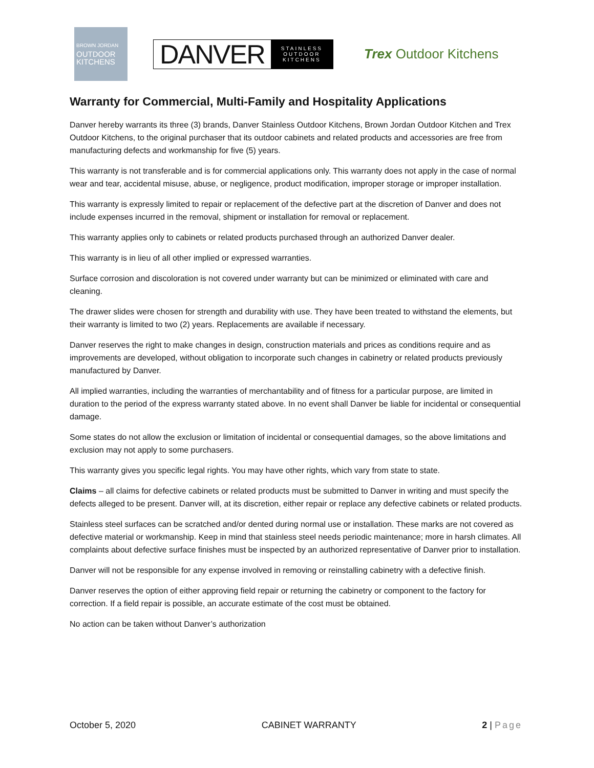BROWN JORDAN
OUTDOOR
KITCHENS
DANVER STAINLESS
OUTDOOR
KITCHENS
Trex Outdoor Kitchens
Warranty for Commercial, Multi-Family and Hospitality Applications
Danver hereby warrants its three (3) brands, Danver Stainless Outdoor Kitchens, Brown Jordan Outdoor Kitchen and Trex Outdoor Kitchens, to the original purchaser that its outdoor cabinets and related products and accessories are free from manufacturing defects and workmanship for five (5) years.
This warranty is not transferable and is for commercial applications only. This warranty does not apply in the case of normal wear and tear, accidental misuse, abuse, or negligence, product modification, improper storage or improper installation.
This warranty is expressly limited to repair or replacement of the defective part at the discretion of Danver and does not include expenses incurred in the removal, shipment or installation for removal or replacement.
This warranty applies only to cabinets or related products purchased through an authorized Danver dealer.
This warranty is in lieu of all other implied or expressed warranties.
Surface corrosion and discoloration is not covered under warranty but can be minimized or eliminated with care and cleaning.
The drawer slides were chosen for strength and durability with use. They have been treated to withstand the elements, but their warranty is limited to two (2) years. Replacements are available if necessary.
Danver reserves the right to make changes in design, construction materials and prices as conditions require and as improvements are developed, without obligation to incorporate such changes in cabinetry or related products previously manufactured by Danver.
All implied warranties, including the warranties of merchantability and of fitness for a particular purpose, are limited in duration to the period of the express warranty stated above. In no event shall Danver be liable for incidental or consequential damage.
Some states do not allow the exclusion or limitation of incidental or consequential damages, so the above limitations and exclusion may not apply to some purchasers.
This warranty gives you specific legal rights. You may have other rights, which vary from state to state.
Claims – all claims for defective cabinets or related products must be submitted to Danver in writing and must specify the defects alleged to be present. Danver will, at its discretion, either repair or replace any defective cabinets or related products.
Stainless steel surfaces can be scratched and/or dented during normal use or installation. These marks are not covered as defective material or workmanship. Keep in mind that stainless steel needs periodic maintenance; more in harsh climates. All complaints about defective surface finishes must be inspected by an authorized representative of Danver prior to installation.
Danver will not be responsible for any expense involved in removing or reinstalling cabinetry with a defective finish.
Danver reserves the option of either approving field repair or returning the cabinetry or component to the factory for correction. If a field repair is possible, an accurate estimate of the cost must be obtained.
No action can be taken without Danver’s authorization
October 5, 2020 CABINET WARRANTY 2 | Page